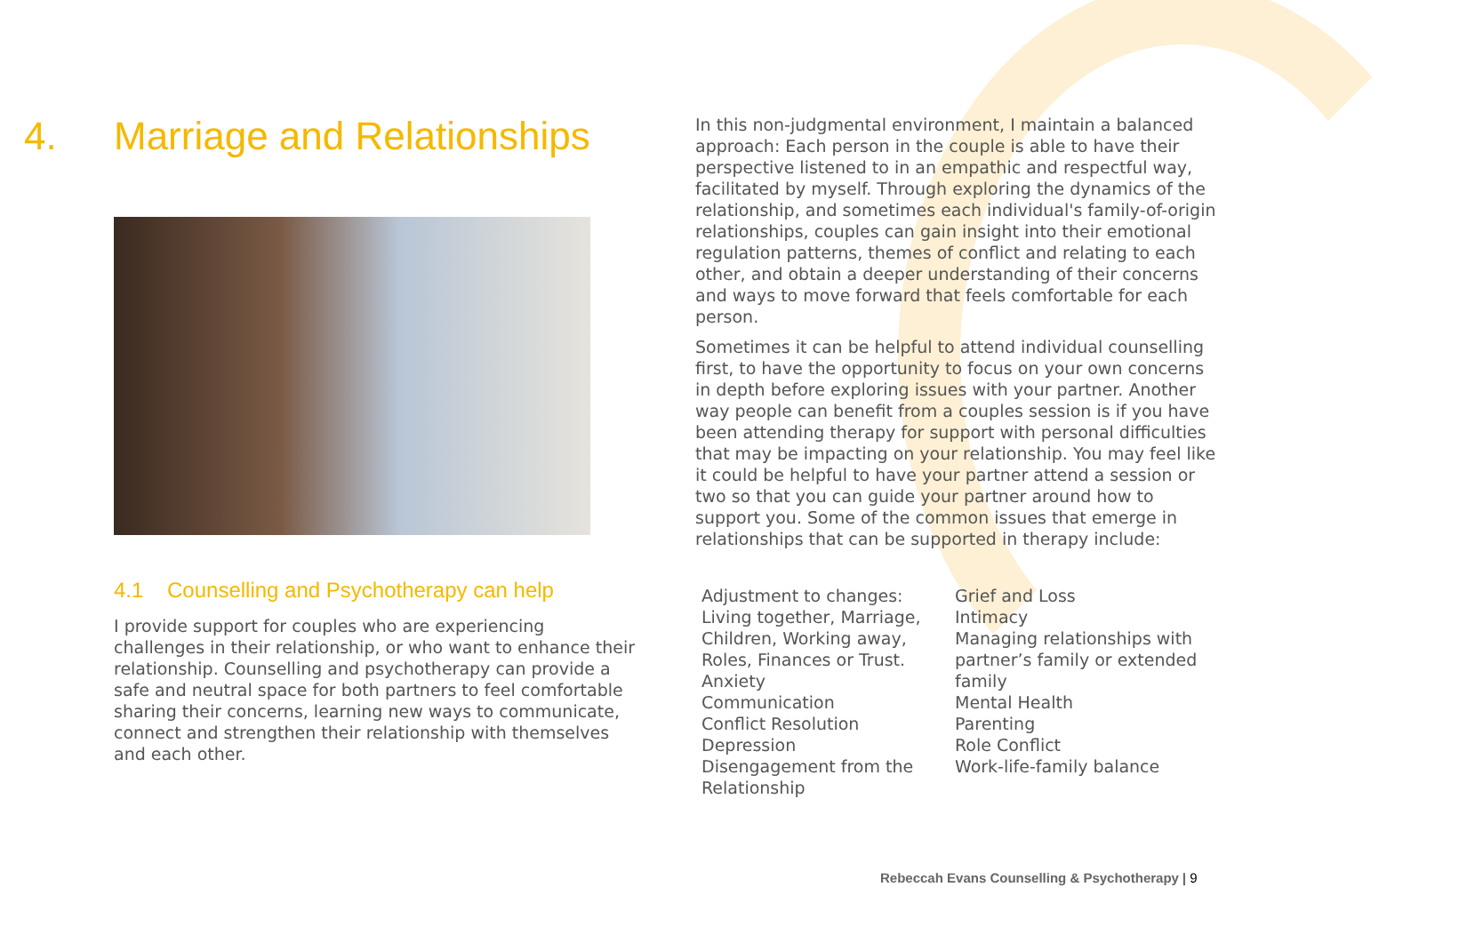4. Marriage and Relationships
4.1 Counselling and Psychotherapy can help
I provide support for couples who are experiencing challenges in their relationship, or who want to enhance their relationship. Counselling and psychotherapy can provide a safe and neutral space for both partners to feel comfortable sharing their concerns, learning new ways to communicate, connect and strengthen their relationship with themselves and each other.
In this non-judgmental environment, I maintain a balanced approach: Each person in the couple is able to have their perspective listened to in an empathic and respectful way, facilitated by myself. Through exploring the dynamics of the relationship, and sometimes each individual's family-of-origin relationships, couples can gain insight into their emotional regulation patterns, themes of conflict and relating to each other, and obtain a deeper understanding of their concerns and ways to move forward that feels comfortable for each person.
Sometimes it can be helpful to attend individual counselling first, to have the opportunity to focus on your own concerns in depth before exploring issues with your partner. Another way people can benefit from a couples session is if you have been attending therapy for support with personal difficulties that may be impacting on your relationship. You may feel like it could be helpful to have your partner attend a session or two so that you can guide your partner around how to support you. Some of the common issues that emerge in relationships that can be supported in therapy include:
Adjustment to changes: Living together, Marriage, Children, Working away, Roles, Finances or Trust.
Anxiety
Communication
Conflict Resolution
Depression
Disengagement from the Relationship
Grief and Loss
Intimacy
Managing relationships with partner’s family or extended family
Mental Health
Parenting
Role Conflict
Work-life-family balance
Rebeccah Evans Counselling & Psychotherapy | 9